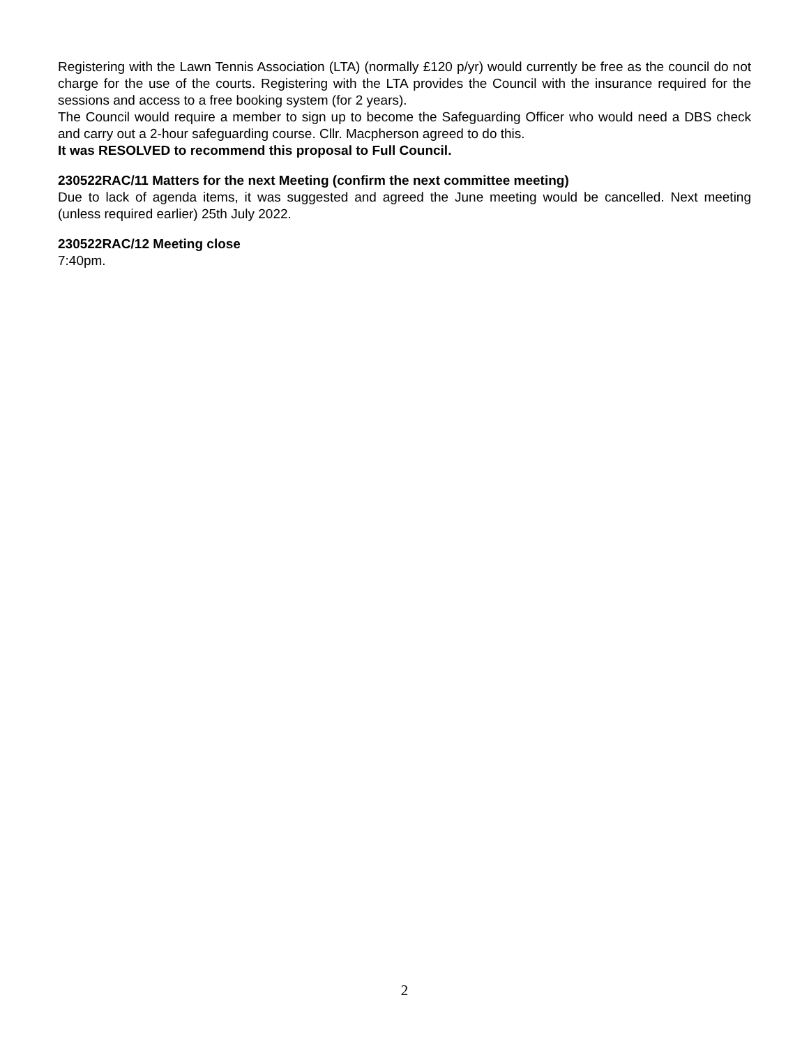Registering with the Lawn Tennis Association (LTA) (normally £120 p/yr) would currently be free as the council do not charge for the use of the courts. Registering with the LTA provides the Council with the insurance required for the sessions and access to a free booking system (for 2 years).
The Council would require a member to sign up to become the Safeguarding Officer who would need a DBS check and carry out a 2-hour safeguarding course. Cllr. Macpherson agreed to do this.
It was RESOLVED to recommend this proposal to Full Council.
230522RAC/11 Matters for the next Meeting (confirm the next committee meeting)
Due to lack of agenda items, it was suggested and agreed the June meeting would be cancelled. Next meeting (unless required earlier) 25th July 2022.
230522RAC/12 Meeting close
7:40pm.
2